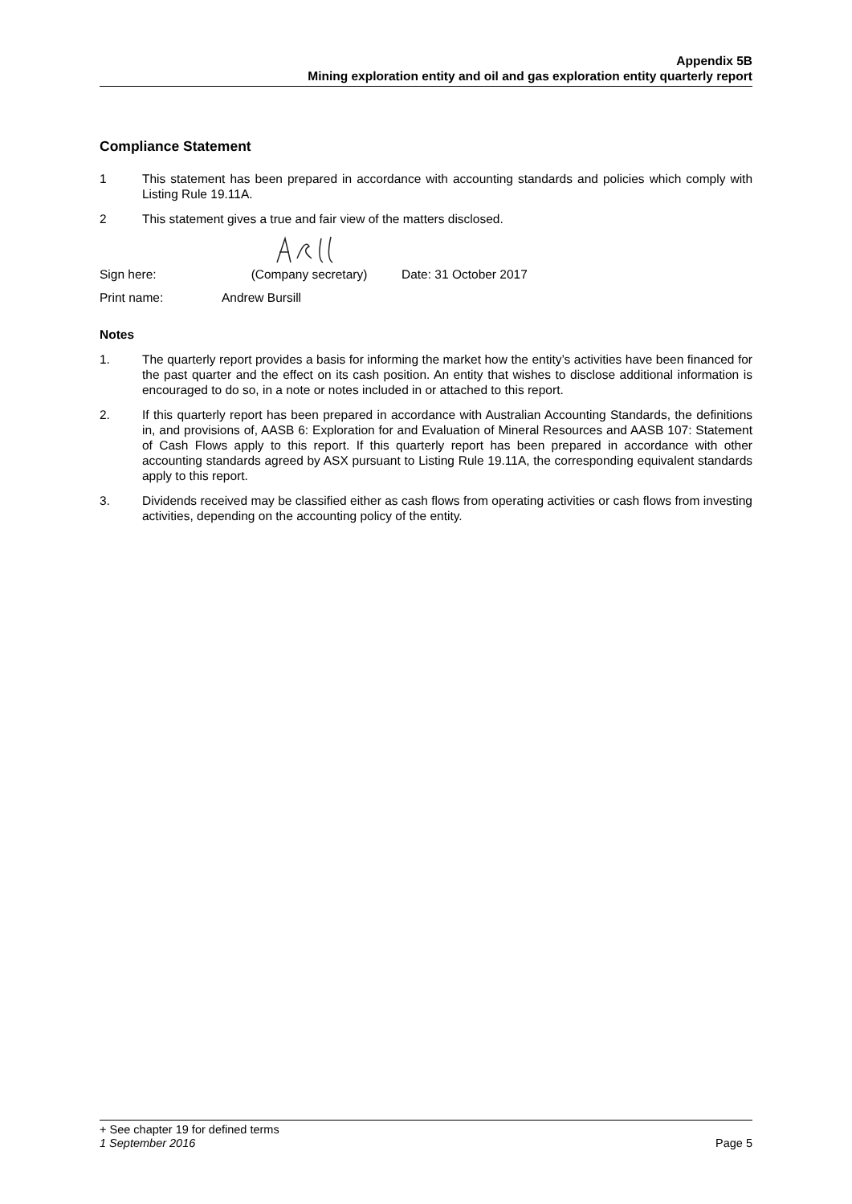Appendix 5B
Mining exploration entity and oil and gas exploration entity quarterly report
Compliance Statement
1 This statement has been prepared in accordance with accounting standards and policies which comply with Listing Rule 19.11A.
2 This statement gives a true and fair view of the matters disclosed.
Sign here: (Company secretary) Date: 31 October 2017
Print name: Andrew Bursill
Notes
1. The quarterly report provides a basis for informing the market how the entity’s activities have been financed for the past quarter and the effect on its cash position. An entity that wishes to disclose additional information is encouraged to do so, in a note or notes included in or attached to this report.
2. If this quarterly report has been prepared in accordance with Australian Accounting Standards, the definitions in, and provisions of, AASB 6: Exploration for and Evaluation of Mineral Resources and AASB 107: Statement of Cash Flows apply to this report. If this quarterly report has been prepared in accordance with other accounting standards agreed by ASX pursuant to Listing Rule 19.11A, the corresponding equivalent standards apply to this report.
3. Dividends received may be classified either as cash flows from operating activities or cash flows from investing activities, depending on the accounting policy of the entity.
+ See chapter 19 for defined terms
1 September 2016 Page 5